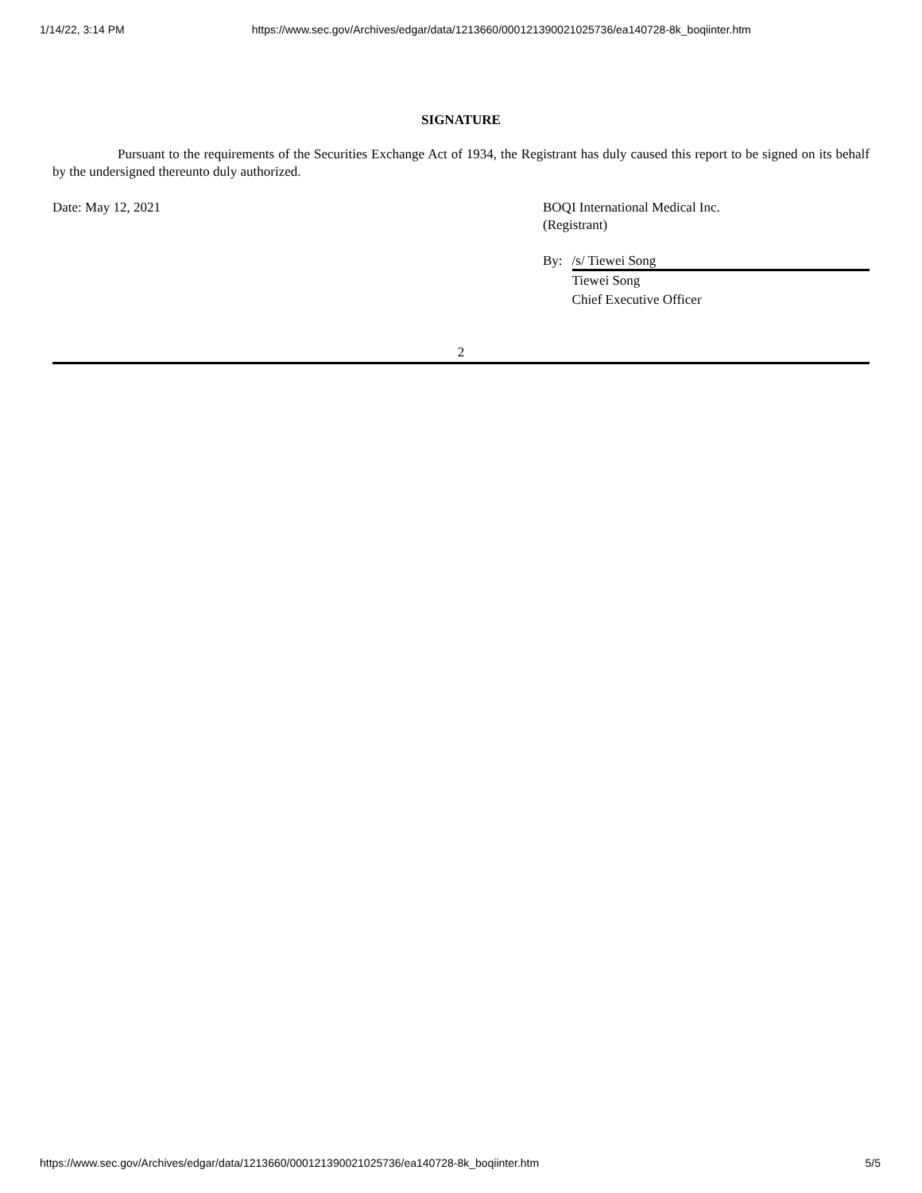1/14/22, 3:14 PM https://www.sec.gov/Archives/edgar/data/1213660/000121390021025736/ea140728-8k_boqiinter.htm
SIGNATURE
Pursuant to the requirements of the Securities Exchange Act of 1934, the Registrant has duly caused this report to be signed on its behalf by the undersigned thereunto duly authorized.
Date: May 12, 2021 BOQI International Medical Inc.
(Registrant)
By: /s/ Tiewei Song
Tiewei Song
Chief Executive Officer
2
https://www.sec.gov/Archives/edgar/data/1213660/000121390021025736/ea140728-8k_boqiinter.htm 5/5